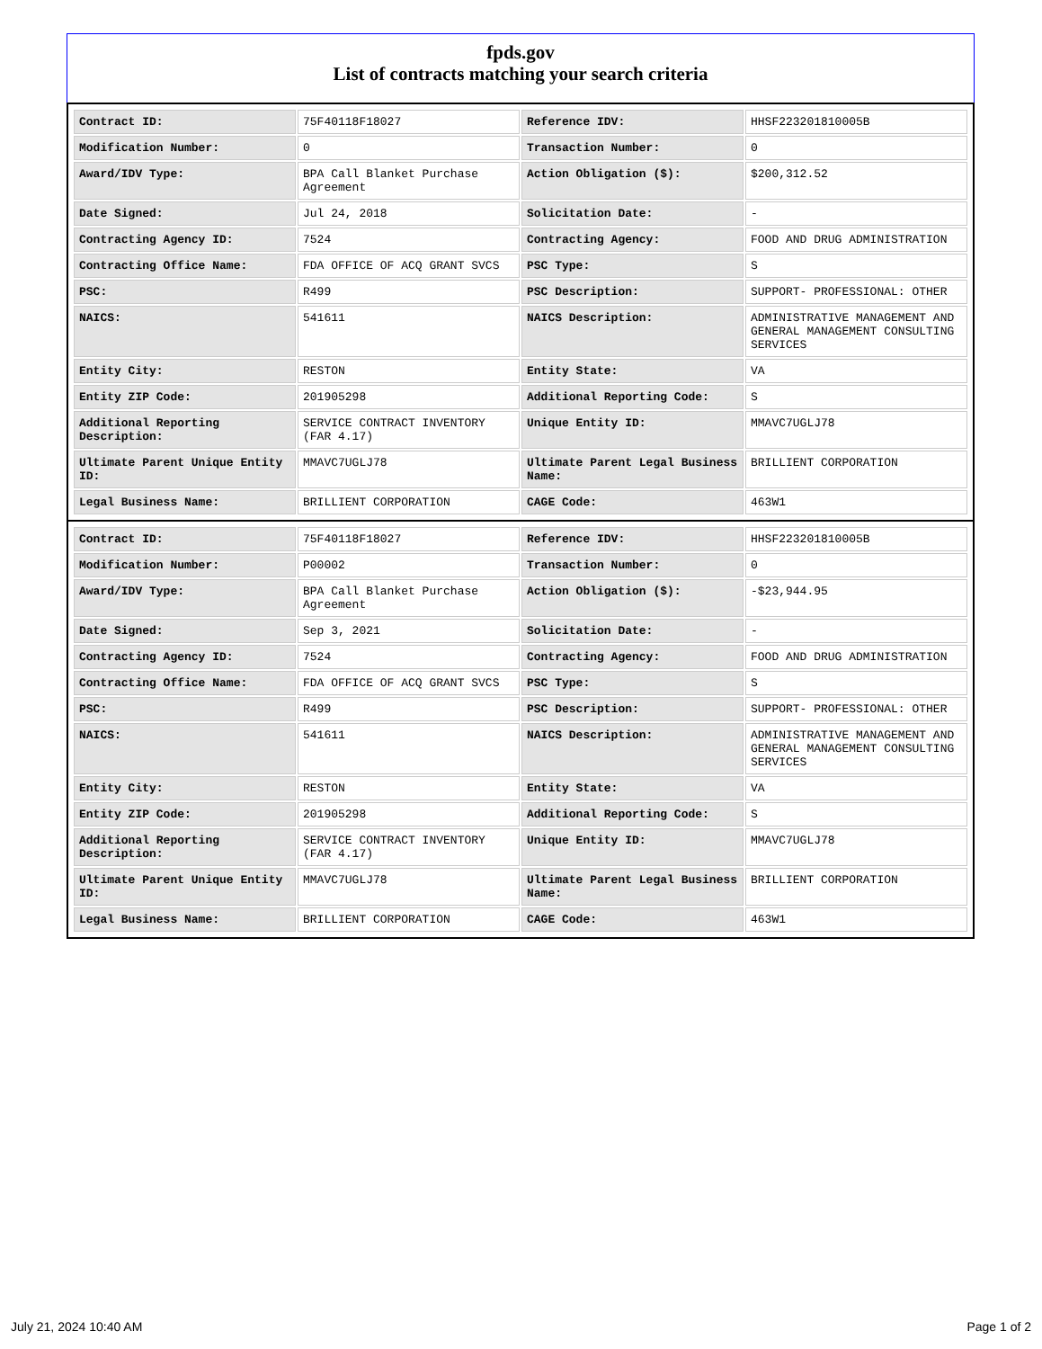fpds.gov
List of contracts matching your search criteria
| Contract ID: | 75F40118F18027 | Reference IDV: | HHSF223201810005B |
| Modification Number: | 0 | Transaction Number: | 0 |
| Award/IDV Type: | BPA Call Blanket Purchase Agreement | Action Obligation ($): | $200,312.52 |
| Date Signed: | Jul 24, 2018 | Solicitation Date: | - |
| Contracting Agency ID: | 7524 | Contracting Agency: | FOOD AND DRUG ADMINISTRATION |
| Contracting Office Name: | FDA OFFICE OF ACQ GRANT SVCS | PSC Type: | S |
| PSC: | R499 | PSC Description: | SUPPORT- PROFESSIONAL: OTHER |
| NAICS: | 541611 | NAICS Description: | ADMINISTRATIVE MANAGEMENT AND GENERAL MANAGEMENT CONSULTING SERVICES |
| Entity City: | RESTON | Entity State: | VA |
| Entity ZIP Code: | 201905298 | Additional Reporting Code: | S |
| Additional Reporting Description: | SERVICE CONTRACT INVENTORY (FAR 4.17) | Unique Entity ID: | MMAVC7UGLJ78 |
| Ultimate Parent Unique Entity ID: | MMAVC7UGLJ78 | Ultimate Parent Legal Business Name: | BRILLIENT CORPORATION |
| Legal Business Name: | BRILLIENT CORPORATION | CAGE Code: | 463W1 |
| Contract ID: | 75F40118F18027 | Reference IDV: | HHSF223201810005B |
| Modification Number: | P00002 | Transaction Number: | 0 |
| Award/IDV Type: | BPA Call Blanket Purchase Agreement | Action Obligation ($): | -$23,944.95 |
| Date Signed: | Sep 3, 2021 | Solicitation Date: | - |
| Contracting Agency ID: | 7524 | Contracting Agency: | FOOD AND DRUG ADMINISTRATION |
| Contracting Office Name: | FDA OFFICE OF ACQ GRANT SVCS | PSC Type: | S |
| PSC: | R499 | PSC Description: | SUPPORT- PROFESSIONAL: OTHER |
| NAICS: | 541611 | NAICS Description: | ADMINISTRATIVE MANAGEMENT AND GENERAL MANAGEMENT CONSULTING SERVICES |
| Entity City: | RESTON | Entity State: | VA |
| Entity ZIP Code: | 201905298 | Additional Reporting Code: | S |
| Additional Reporting Description: | SERVICE CONTRACT INVENTORY (FAR 4.17) | Unique Entity ID: | MMAVC7UGLJ78 |
| Ultimate Parent Unique Entity ID: | MMAVC7UGLJ78 | Ultimate Parent Legal Business Name: | BRILLIENT CORPORATION |
| Legal Business Name: | BRILLIENT CORPORATION | CAGE Code: | 463W1 |
July 21, 2024 10:40 AM Page 1 of 2